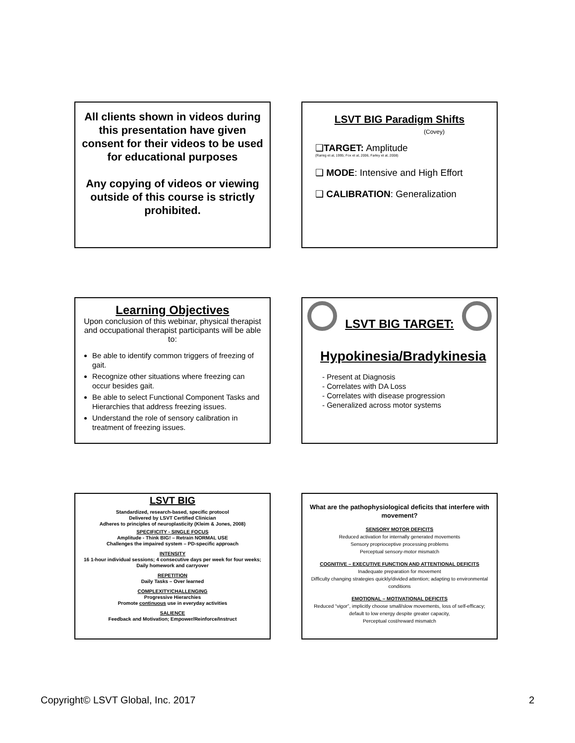All clients shown in videos during this presentation have given consent for their videos to be used for educational purposes
Any copying of videos or viewing outside of this course is strictly prohibited.
LSVT BIG Paradigm Shifts
(Covey)
❑TARGET: Amplitude
(Ramig et al, 1995; Fox et al, 2006, Farley et al, 2008)
❑ MODE: Intensive and High Effort
❑ CALIBRATION: Generalization
Learning Objectives
Upon conclusion of this webinar, physical therapist and occupational therapist participants will be able to:
Be able to identify common triggers of freezing of gait.
Recognize other situations where freezing can occur besides gait.
Be able to select Functional Component Tasks and Hierarchies that address freezing issues.
Understand the role of sensory calibration in treatment of freezing issues.
LSVT BIG TARGET:
Hypokinesia/Bradykinesia
- Present at Diagnosis
- Correlates with DA Loss
- Correlates with disease progression
- Generalized across motor systems
LSVT BIG
Standardized, research-based, specific protocol
Delivered by LSVT Certified Clinician
Adheres to principles of neuroplasticity (Kleim & Jones, 2008)
SPECIFICITY - SINGLE FOCUS
Amplitude - Think BIG! – Retrain NORMAL USE
Challenges the impaired system – PD-specific approach
INTENSITY
16 1-hour individual sessions; 4 consecutive days per week for four weeks; Daily homework and carryover
REPETITION
Daily Tasks – Over learned
COMPLEXITY/CHALLENGING
Progressive Hierarchies
Promote continuous use in everyday activities
SALIENCE
Feedback and Motivation; Empower/Reinforce/Instruct
What are the pathophysiological deficits that interfere with movement?
SENSORY MOTOR DEFICITS
Reduced activation for internally generated movements
Sensory proprioceptive processing problems
Perceptual sensory-motor mismatch
COGNITIVE – EXECUTIVE FUNCTION AND ATTENTIONAL DEFICITS
Inadequate preparation for movement
Difficulty changing strategies quickly/divided attention; adapting to environmental conditions
EMOTIONAL – MOTIVATIONAL DEFICITS
Reduced “vigor”, implicitly choose small/slow movements, loss of self-efficacy; default to low energy despite greater capacity,
Perceptual cost/reward mismatch
Copyright© LSVT Global, Inc. 2017 2